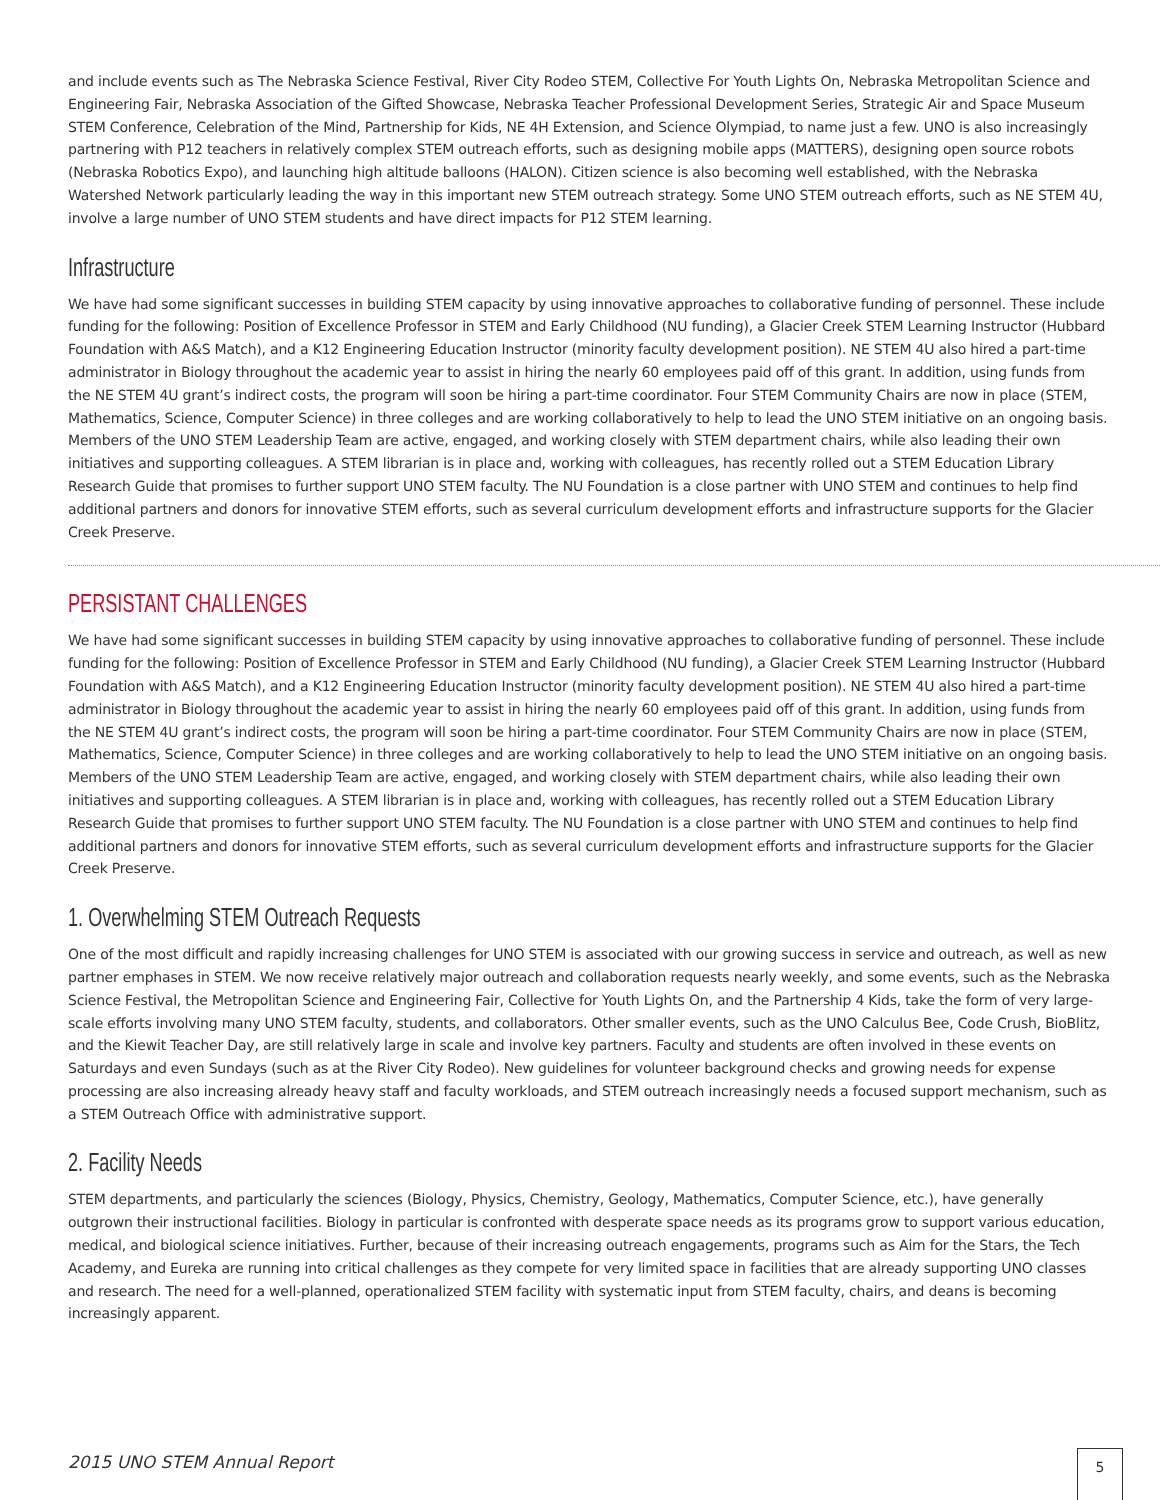and include events such as The Nebraska Science Festival, River City Rodeo STEM, Collective For Youth Lights On, Nebraska Metropolitan Science and Engineering Fair, Nebraska Association of the Gifted Showcase, Nebraska Teacher Professional Development Series, Strategic Air and Space Museum STEM Conference, Celebration of the Mind, Partnership for Kids, NE 4H Extension, and Science Olympiad, to name just a few. UNO is also increasingly partnering with P12 teachers in relatively complex STEM outreach efforts, such as designing mobile apps (MATTERS), designing open source robots (Nebraska Robotics Expo), and launching high altitude balloons (HALON). Citizen science is also becoming well established, with the Nebraska Watershed Network particularly leading the way in this important new STEM outreach strategy. Some UNO STEM outreach efforts, such as NE STEM 4U, involve a large number of UNO STEM students and have direct impacts for P12 STEM learning.
Infrastructure
We have had some significant successes in building STEM capacity by using innovative approaches to collaborative funding of personnel. These include funding for the following: Position of Excellence Professor in STEM and Early Childhood (NU funding), a Glacier Creek STEM Learning Instructor (Hubbard Foundation with A&S Match), and a K12 Engineering Education Instructor (minority faculty development position). NE STEM 4U also hired a part-time administrator in Biology throughout the academic year to assist in hiring the nearly 60 employees paid off of this grant. In addition, using funds from the NE STEM 4U grant’s indirect costs, the program will soon be hiring a part-time coordinator. Four STEM Community Chairs are now in place (STEM, Mathematics, Science, Computer Science) in three colleges and are working collaboratively to help to lead the UNO STEM initiative on an ongoing basis. Members of the UNO STEM Leadership Team are active, engaged, and working closely with STEM department chairs, while also leading their own initiatives and supporting colleagues. A STEM librarian is in place and, working with colleagues, has recently rolled out a STEM Education Library Research Guide that promises to further support UNO STEM faculty. The NU Foundation is a close partner with UNO STEM and continues to help find additional partners and donors for innovative STEM efforts, such as several curriculum development efforts and infrastructure supports for the Glacier Creek Preserve.
PERSISTANT CHALLENGES
We have had some significant successes in building STEM capacity by using innovative approaches to collaborative funding of personnel. These include funding for the following: Position of Excellence Professor in STEM and Early Childhood (NU funding), a Glacier Creek STEM Learning Instructor (Hubbard Foundation with A&S Match), and a K12 Engineering Education Instructor (minority faculty development position). NE STEM 4U also hired a part-time administrator in Biology throughout the academic year to assist in hiring the nearly 60 employees paid off of this grant. In addition, using funds from the NE STEM 4U grant’s indirect costs, the program will soon be hiring a part-time coordinator. Four STEM Community Chairs are now in place (STEM, Mathematics, Science, Computer Science) in three colleges and are working collaboratively to help to lead the UNO STEM initiative on an ongoing basis. Members of the UNO STEM Leadership Team are active, engaged, and working closely with STEM department chairs, while also leading their own initiatives and supporting colleagues. A STEM librarian is in place and, working with colleagues, has recently rolled out a STEM Education Library Research Guide that promises to further support UNO STEM faculty. The NU Foundation is a close partner with UNO STEM and continues to help find additional partners and donors for innovative STEM efforts, such as several curriculum development efforts and infrastructure supports for the Glacier Creek Preserve.
1. Overwhelming STEM Outreach Requests
One of the most difficult and rapidly increasing challenges for UNO STEM is associated with our growing success in service and outreach, as well as new partner emphases in STEM. We now receive relatively major outreach and collaboration requests nearly weekly, and some events, such as the Nebraska Science Festival, the Metropolitan Science and Engineering Fair, Collective for Youth Lights On, and the Partnership 4 Kids, take the form of very large-scale efforts involving many UNO STEM faculty, students, and collaborators. Other smaller events, such as the UNO Calculus Bee, Code Crush, BioBlitz, and the Kiewit Teacher Day, are still relatively large in scale and involve key partners. Faculty and students are often involved in these events on Saturdays and even Sundays (such as at the River City Rodeo). New guidelines for volunteer background checks and growing needs for expense processing are also increasing already heavy staff and faculty workloads, and STEM outreach increasingly needs a focused support mechanism, such as a STEM Outreach Office with administrative support.
2. Facility Needs
STEM departments, and particularly the sciences (Biology, Physics, Chemistry, Geology, Mathematics, Computer Science, etc.), have generally outgrown their instructional facilities. Biology in particular is confronted with desperate space needs as its programs grow to support various education, medical, and biological science initiatives. Further, because of their increasing outreach engagements, programs such as Aim for the Stars, the Tech Academy, and Eureka are running into critical challenges as they compete for very limited space in facilities that are already supporting UNO classes and research. The need for a well-planned, operationalized STEM facility with systematic input from STEM faculty, chairs, and deans is becoming increasingly apparent.
2015 UNO STEM Annual Report 5